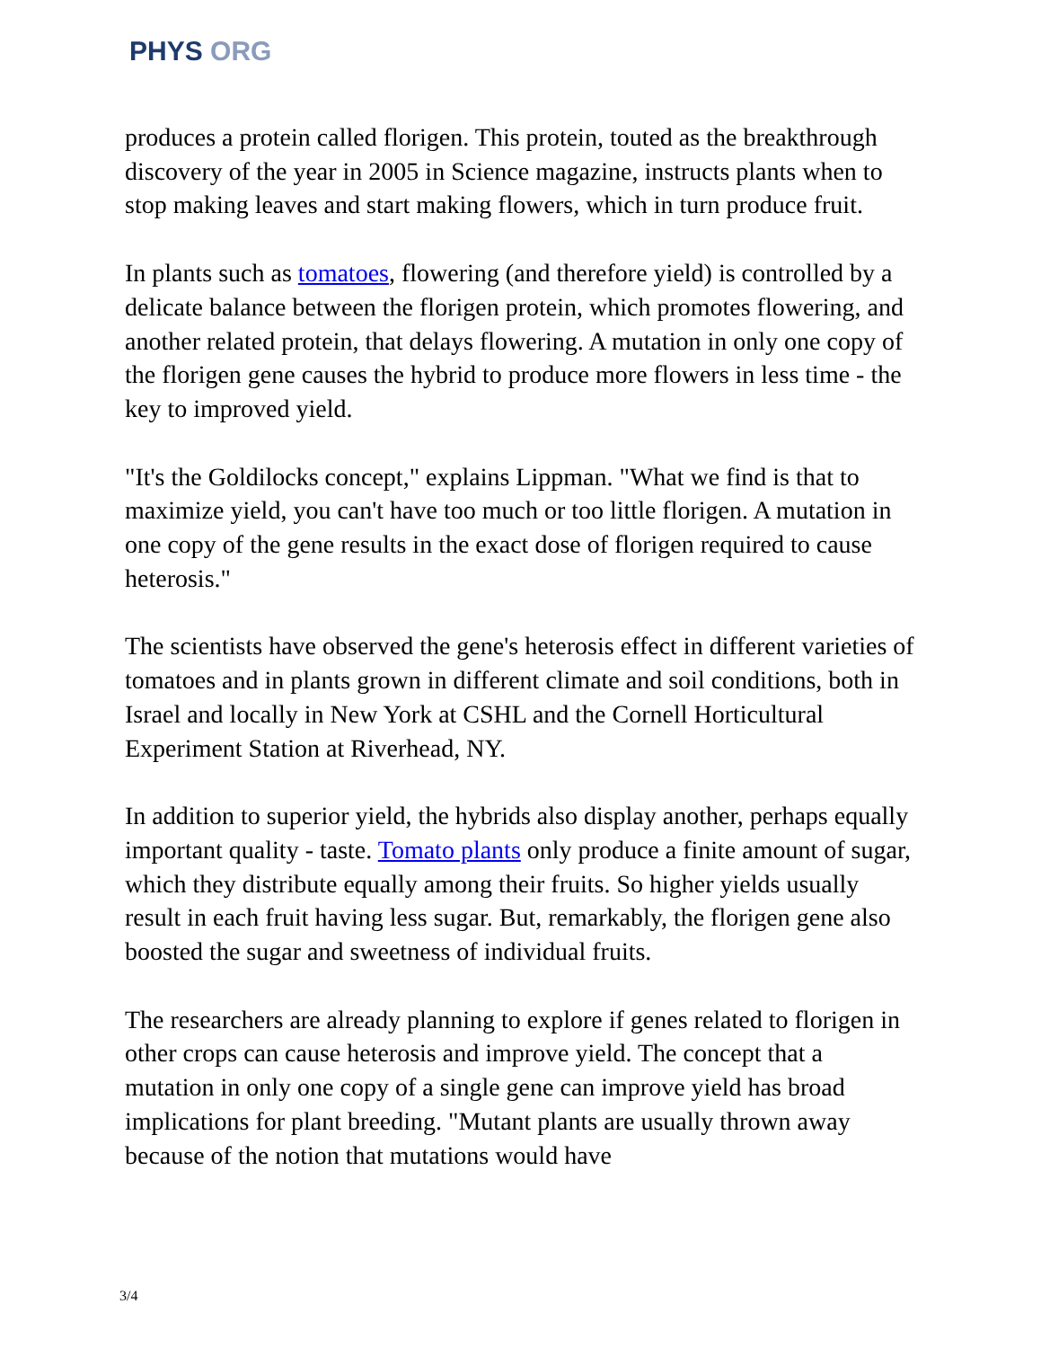PHYS ORG
produces a protein called florigen. This protein, touted as the breakthrough discovery of the year in 2005 in Science magazine, instructs plants when to stop making leaves and start making flowers, which in turn produce fruit.
In plants such as tomatoes, flowering (and therefore yield) is controlled by a delicate balance between the florigen protein, which promotes flowering, and another related protein, that delays flowering. A mutation in only one copy of the florigen gene causes the hybrid to produce more flowers in less time - the key to improved yield.
"It's the Goldilocks concept," explains Lippman. "What we find is that to maximize yield, you can't have too much or too little florigen. A mutation in one copy of the gene results in the exact dose of florigen required to cause heterosis."
The scientists have observed the gene's heterosis effect in different varieties of tomatoes and in plants grown in different climate and soil conditions, both in Israel and locally in New York at CSHL and the Cornell Horticultural Experiment Station at Riverhead, NY.
In addition to superior yield, the hybrids also display another, perhaps equally important quality - taste. Tomato plants only produce a finite amount of sugar, which they distribute equally among their fruits. So higher yields usually result in each fruit having less sugar. But, remarkably, the florigen gene also boosted the sugar and sweetness of individual fruits.
The researchers are already planning to explore if genes related to florigen in other crops can cause heterosis and improve yield. The concept that a mutation in only one copy of a single gene can improve yield has broad implications for plant breeding. "Mutant plants are usually thrown away because of the notion that mutations would have
3/4